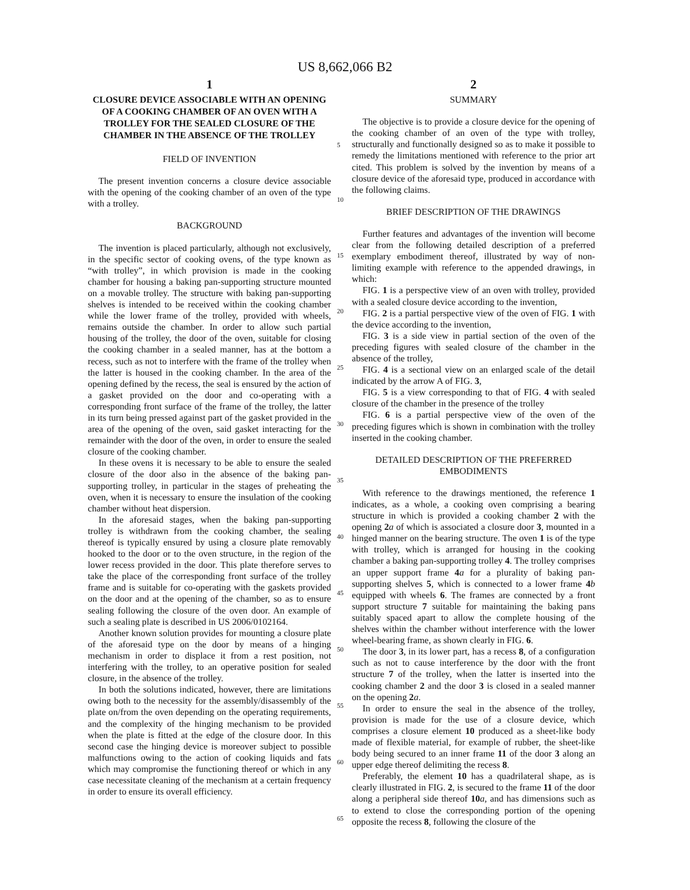US 8,662,066 B2
1
CLOSURE DEVICE ASSOCIABLE WITH AN OPENING OF A COOKING CHAMBER OF AN OVEN WITH A TROLLEY FOR THE SEALED CLOSURE OF THE CHAMBER IN THE ABSENCE OF THE TROLLEY
FIELD OF INVENTION
The present invention concerns a closure device associable with the opening of the cooking chamber of an oven of the type with a trolley.
BACKGROUND
The invention is placed particularly, although not exclusively, in the specific sector of cooking ovens, of the type known as “with trolley”, in which provision is made in the cooking chamber for housing a baking pan-supporting structure mounted on a movable trolley. The structure with baking pan-supporting shelves is intended to be received within the cooking chamber while the lower frame of the trolley, provided with wheels, remains outside the chamber. In order to allow such partial housing of the trolley, the door of the oven, suitable for closing the cooking chamber in a sealed manner, has at the bottom a recess, such as not to interfere with the frame of the trolley when the latter is housed in the cooking chamber. In the area of the opening defined by the recess, the seal is ensured by the action of a gasket provided on the door and co-operating with a corresponding front surface of the frame of the trolley, the latter in its turn being pressed against part of the gasket provided in the area of the opening of the oven, said gasket interacting for the remainder with the door of the oven, in order to ensure the sealed closure of the cooking chamber.
In these ovens it is necessary to be able to ensure the sealed closure of the door also in the absence of the baking pan-supporting trolley, in particular in the stages of preheating the oven, when it is necessary to ensure the insulation of the cooking chamber without heat dispersion.
In the aforesaid stages, when the baking pan-supporting trolley is withdrawn from the cooking chamber, the sealing thereof is typically ensured by using a closure plate removably hooked to the door or to the oven structure, in the region of the lower recess provided in the door. This plate therefore serves to take the place of the corresponding front surface of the trolley frame and is suitable for co-operating with the gaskets provided on the door and at the opening of the chamber, so as to ensure sealing following the closure of the oven door. An example of such a sealing plate is described in US 2006/0102164.
Another known solution provides for mounting a closure plate of the aforesaid type on the door by means of a hinging mechanism in order to displace it from a rest position, not interfering with the trolley, to an operative position for sealed closure, in the absence of the trolley.
In both the solutions indicated, however, there are limitations owing both to the necessity for the assembly/disassembly of the plate on/from the oven depending on the operating requirements, and the complexity of the hinging mechanism to be provided when the plate is fitted at the edge of the closure door. In this second case the hinging device is moreover subject to possible malfunctions owing to the action of cooking liquids and fats which may compromise the functioning thereof or which in any case necessitate cleaning of the mechanism at a certain frequency in order to ensure its overall efficiency.
2
SUMMARY
The objective is to provide a closure device for the opening of the cooking chamber of an oven of the type with trolley, structurally and functionally designed so as to make it possible to remedy the limitations mentioned with reference to the prior art cited. This problem is solved by the invention by means of a closure device of the aforesaid type, produced in accordance with the following claims.
BRIEF DESCRIPTION OF THE DRAWINGS
Further features and advantages of the invention will become clear from the following detailed description of a preferred exemplary embodiment thereof, illustrated by way of non-limiting example with reference to the appended drawings, in which:
FIG. 1 is a perspective view of an oven with trolley, provided with a sealed closure device according to the invention,
FIG. 2 is a partial perspective view of the oven of FIG. 1 with the device according to the invention,
FIG. 3 is a side view in partial section of the oven of the preceding figures with sealed closure of the chamber in the absence of the trolley,
FIG. 4 is a sectional view on an enlarged scale of the detail indicated by the arrow A of FIG. 3,
FIG. 5 is a view corresponding to that of FIG. 4 with sealed closure of the chamber in the presence of the trolley
FIG. 6 is a partial perspective view of the oven of the preceding figures which is shown in combination with the trolley inserted in the cooking chamber.
DETAILED DESCRIPTION OF THE PREFERRED EMBODIMENTS
With reference to the drawings mentioned, the reference 1 indicates, as a whole, a cooking oven comprising a bearing structure in which is provided a cooking chamber 2 with the opening 2 a of which is associated a closure door 3, mounted in a hinged manner on the bearing structure. The oven 1 is of the type with trolley, which is arranged for housing in the cooking chamber a baking pan-supporting trolley 4. The trolley comprises an upper support frame 4 a for a plurality of baking pan-supporting shelves 5, which is connected to a lower frame 4 b equipped with wheels 6. The frames are connected by a front support structure 7 suitable for maintaining the baking pans suitably spaced apart to allow the complete housing of the shelves within the chamber without interference with the lower wheel-bearing frame, as shown clearly in FIG. 6.
The door 3, in its lower part, has a recess 8, of a configuration such as not to cause interference by the door with the front structure 7 of the trolley, when the latter is inserted into the cooking chamber 2 and the door 3 is closed in a sealed manner on the opening 2 a.
In order to ensure the seal in the absence of the trolley, provision is made for the use of a closure device, which comprises a closure element 10 produced as a sheet-like body made of flexible material, for example of rubber, the sheet-like body being secured to an inner frame 11 of the door 3 along an upper edge thereof delimiting the recess 8.
Preferably, the element 10 has a quadrilateral shape, as is clearly illustrated in FIG. 2, is secured to the frame 11 of the door along a peripheral side thereof 10 a, and has dimensions such as to extend to close the corresponding portion of the opening opposite the recess 8, following the closure of the
5
10
15
20
25
30
35
40
45
50
55
60
65